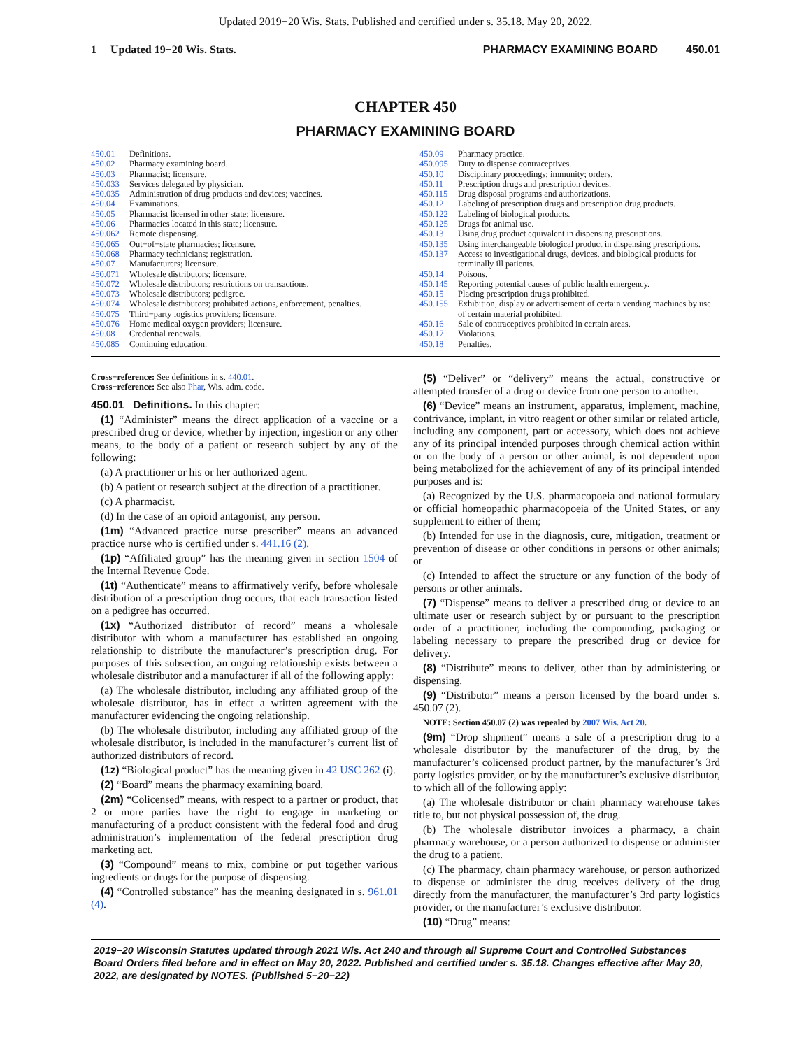Updated 2019−20 Wis. Stats. Published and certified under s. 35.18. May 20, 2022.
1 Updated 19−20 Wis. Stats.
PHARMACY EXAMINING BOARD 450.01
CHAPTER 450
PHARMACY EXAMINING BOARD
450.01 Definitions.
450.02 Pharmacy examining board.
450.03 Pharmacist; licensure.
450.033 Services delegated by physician.
450.035 Administration of drug products and devices; vaccines.
450.04 Examinations.
450.05 Pharmacist licensed in other state; licensure.
450.06 Pharmacies located in this state; licensure.
450.062 Remote dispensing.
450.065 Out−of−state pharmacies; licensure.
450.068 Pharmacy technicians; registration.
450.07 Manufacturers; licensure.
450.071 Wholesale distributors; licensure.
450.072 Wholesale distributors; restrictions on transactions.
450.073 Wholesale distributors; pedigree.
450.074 Wholesale distributors; prohibited actions, enforcement, penalties.
450.075 Third−party logistics providers; licensure.
450.076 Home medical oxygen providers; licensure.
450.08 Credential renewals.
450.085 Continuing education.
450.09 Pharmacy practice.
450.095 Duty to dispense contraceptives.
450.10 Disciplinary proceedings; immunity; orders.
450.11 Prescription drugs and prescription devices.
450.115 Drug disposal programs and authorizations.
450.12 Labeling of prescription drugs and prescription drug products.
450.122 Labeling of biological products.
450.125 Drugs for animal use.
450.13 Using drug product equivalent in dispensing prescriptions.
450.135 Using interchangeable biological product in dispensing prescriptions.
450.137 Access to investigational drugs, devices, and biological products for terminally ill patients.
450.14 Poisons.
450.145 Reporting potential causes of public health emergency.
450.15 Placing prescription drugs prohibited.
450.155 Exhibition, display or advertisement of certain vending machines by use of certain material prohibited.
450.16 Sale of contraceptives prohibited in certain areas.
450.17 Violations.
450.18 Penalties.
Cross−reference: See definitions in s. 440.01.
Cross−reference: See also Phar, Wis. adm. code.
450.01 Definitions. In this chapter:
(1) “Administer” means the direct application of a vaccine or a prescribed drug or device, whether by injection, ingestion or any other means, to the body of a patient or research subject by any of the following:
(a) A practitioner or his or her authorized agent.
(b) A patient or research subject at the direction of a practitioner.
(c) A pharmacist.
(d) In the case of an opioid antagonist, any person.
(1m) “Advanced practice nurse prescriber” means an advanced practice nurse who is certified under s. 441.16 (2).
(1p) “Affiliated group” has the meaning given in section 1504 of the Internal Revenue Code.
(1t) “Authenticate” means to affirmatively verify, before wholesale distribution of a prescription drug occurs, that each transaction listed on a pedigree has occurred.
(1x) “Authorized distributor of record” means a wholesale distributor with whom a manufacturer has established an ongoing relationship to distribute the manufacturer’s prescription drug. For purposes of this subsection, an ongoing relationship exists between a wholesale distributor and a manufacturer if all of the following apply:
(a) The wholesale distributor, including any affiliated group of the wholesale distributor, has in effect a written agreement with the manufacturer evidencing the ongoing relationship.
(b) The wholesale distributor, including any affiliated group of the wholesale distributor, is included in the manufacturer’s current list of authorized distributors of record.
(1z) “Biological product” has the meaning given in 42 USC 262 (i).
(2) “Board” means the pharmacy examining board.
(2m) “Colicensed” means, with respect to a partner or product, that 2 or more parties have the right to engage in marketing or manufacturing of a product consistent with the federal food and drug administration’s implementation of the federal prescription drug marketing act.
(3) “Compound” means to mix, combine or put together various ingredients or drugs for the purpose of dispensing.
(4) “Controlled substance” has the meaning designated in s. 961.01 (4).
(5) “Deliver” or “delivery” means the actual, constructive or attempted transfer of a drug or device from one person to another.
(6) “Device” means an instrument, apparatus, implement, machine, contrivance, implant, in vitro reagent or other similar or related article, including any component, part or accessory, which does not achieve any of its principal intended purposes through chemical action within or on the body of a person or other animal, is not dependent upon being metabolized for the achievement of any of its principal intended purposes and is:
(a) Recognized by the U.S. pharmacopoeia and national formulary or official homeopathic pharmacopoeia of the United States, or any supplement to either of them;
(b) Intended for use in the diagnosis, cure, mitigation, treatment or prevention of disease or other conditions in persons or other animals; or
(c) Intended to affect the structure or any function of the body of persons or other animals.
(7) “Dispense” means to deliver a prescribed drug or device to an ultimate user or research subject by or pursuant to the prescription order of a practitioner, including the compounding, packaging or labeling necessary to prepare the prescribed drug or device for delivery.
(8) “Distribute” means to deliver, other than by administering or dispensing.
(9) “Distributor” means a person licensed by the board under s. 450.07 (2).
NOTE: Section 450.07 (2) was repealed by 2007 Wis. Act 20.
(9m) “Drop shipment” means a sale of a prescription drug to a wholesale distributor by the manufacturer of the drug, by the manufacturer’s colicensed product partner, by the manufacturer’s 3rd party logistics provider, or by the manufacturer’s exclusive distributor, to which all of the following apply:
(a) The wholesale distributor or chain pharmacy warehouse takes title to, but not physical possession of, the drug.
(b) The wholesale distributor invoices a pharmacy, a chain pharmacy warehouse, or a person authorized to dispense or administer the drug to a patient.
(c) The pharmacy, chain pharmacy warehouse, or person authorized to dispense or administer the drug receives delivery of the drug directly from the manufacturer, the manufacturer’s 3rd party logistics provider, or the manufacturer’s exclusive distributor.
(10) “Drug” means:
2019−20 Wisconsin Statutes updated through 2021 Wis. Act 240 and through all Supreme Court and Controlled Substances Board Orders filed before and in effect on May 20, 2022. Published and certified under s. 35.18. Changes effective after May 20, 2022, are designated by NOTES. (Published 5−20−22)